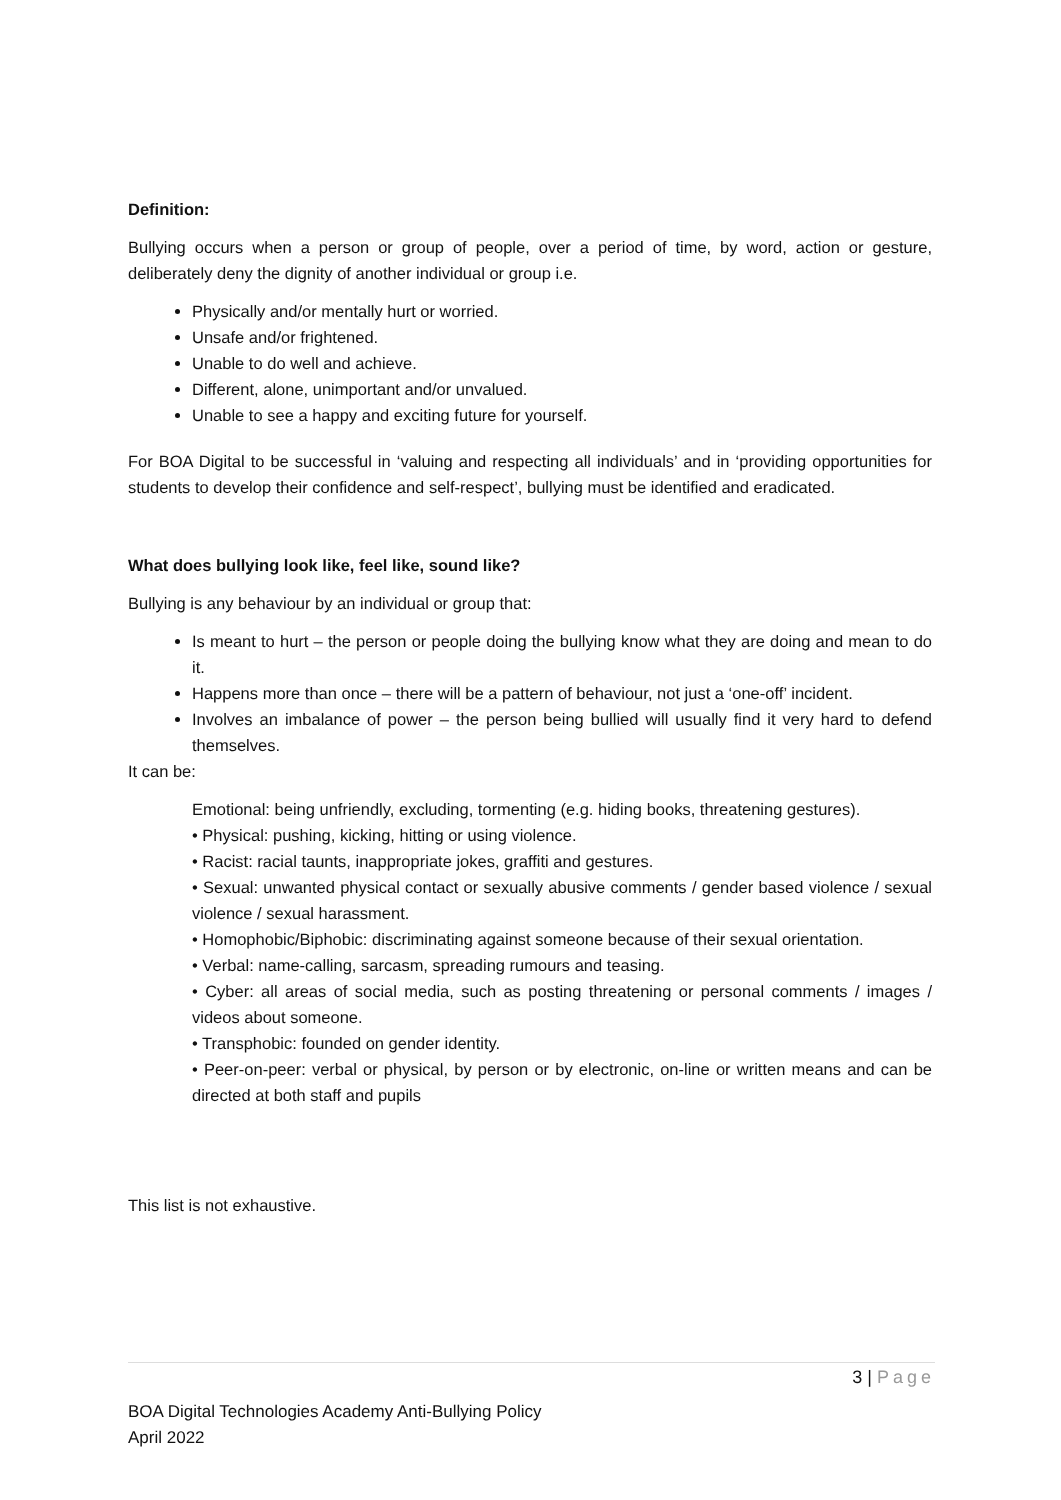Definition:
Bullying occurs when a person or group of people, over a period of time, by word, action or gesture, deliberately deny the dignity of another individual or group i.e.
Physically and/or mentally hurt or worried.
Unsafe and/or frightened.
Unable to do well and achieve.
Different, alone, unimportant and/or unvalued.
Unable to see a happy and exciting future for yourself.
For BOA Digital to be successful in ‘valuing and respecting all individuals’ and in ‘providing opportunities for students to develop their confidence and self-respect’, bullying must be identified and eradicated.
What does bullying look like, feel like, sound like?
Bullying is any behaviour by an individual or group that:
Is meant to hurt – the person or people doing the bullying know what they are doing and mean to do it.
Happens more than once – there will be a pattern of behaviour, not just a ‘one-off’ incident.
Involves an imbalance of power – the person being bullied will usually find it very hard to defend themselves.
It can be:
Emotional: being unfriendly, excluding, tormenting (e.g. hiding books, threatening gestures).
• Physical: pushing, kicking, hitting or using violence.
• Racist: racial taunts, inappropriate jokes, graffiti and gestures.
• Sexual: unwanted physical contact or sexually abusive comments / gender based violence / sexual violence / sexual harassment.
• Homophobic/Biphobic: discriminating against someone because of their sexual orientation.
• Verbal: name-calling, sarcasm, spreading rumours and teasing.
• Cyber: all areas of social media, such as posting threatening or personal comments / images / videos about someone.
• Transphobic: founded on gender identity.
• Peer-on-peer: verbal or physical, by person or by electronic, on-line or written means and can be directed at both staff and pupils
This list is not exhaustive.
3 | Page
BOA Digital Technologies Academy Anti-Bullying Policy
April 2022